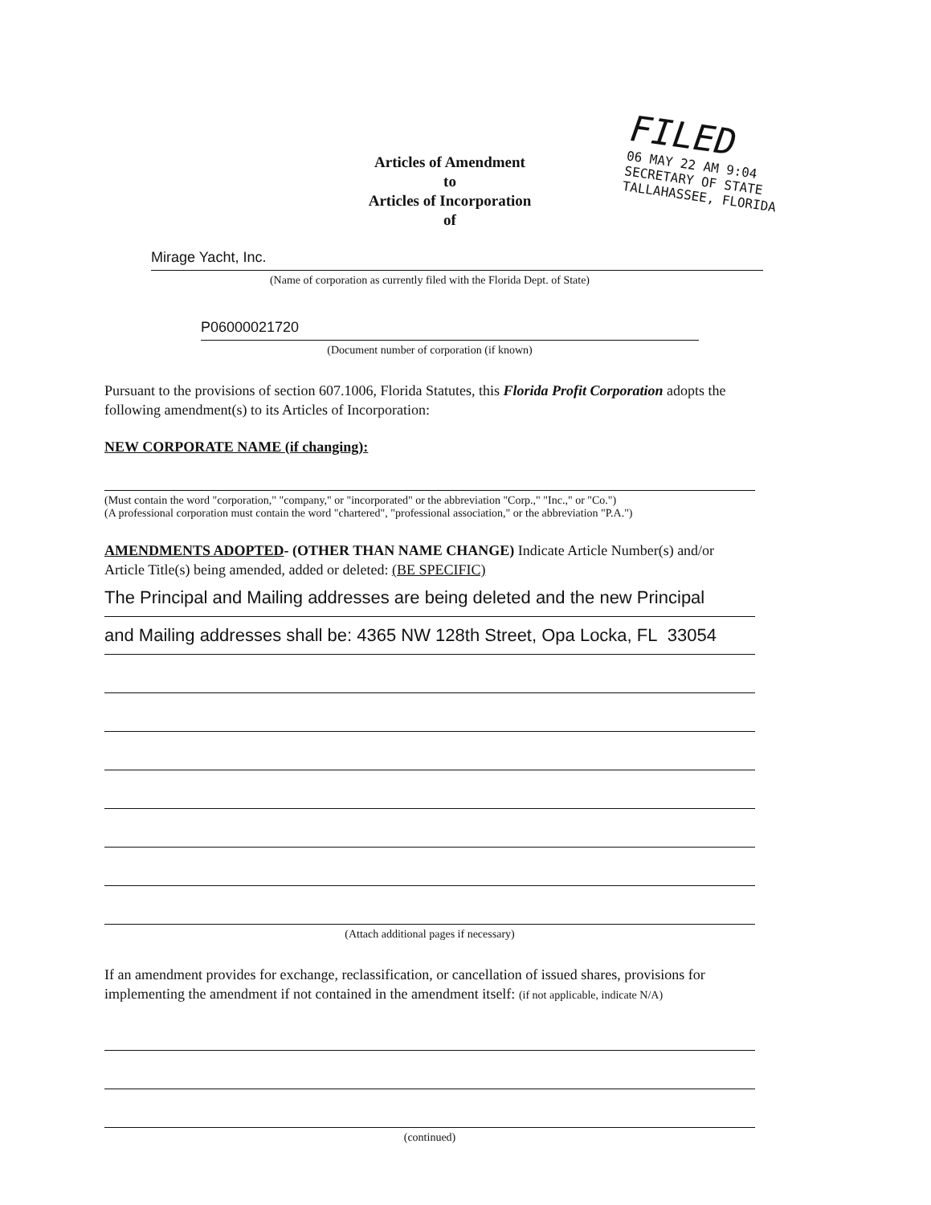Articles of Amendment
to
Articles of Incorporation
of
FILED
06 MAY 22 AM 9:04
SECRETARY OF STATE
TALLAHASSEE, FLORIDA
Mirage Yacht, Inc.
(Name of corporation as currently filed with the Florida Dept. of State)
P06000021720
(Document number of corporation (if known)
Pursuant to the provisions of section 607.1006, Florida Statutes, this Florida Profit Corporation adopts the following amendment(s) to its Articles of Incorporation:
NEW CORPORATE NAME (if changing):
(Must contain the word "corporation," "company," or "incorporated" or the abbreviation "Corp.," "Inc.," or "Co.")
(A professional corporation must contain the word "chartered", "professional association," or the abbreviation "P.A.")
AMENDMENTS ADOPTED- (OTHER THAN NAME CHANGE) Indicate Article Number(s) and/or Article Title(s) being amended, added or deleted: (BE SPECIFIC)
The Principal and Mailing addresses are being deleted and the new Principal
and Mailing addresses shall be: 4365 NW 128th Street, Opa Locka, FL 33054
(Attach additional pages if necessary)
If an amendment provides for exchange, reclassification, or cancellation of issued shares, provisions for implementing the amendment if not contained in the amendment itself: (if not applicable, indicate N/A)
(continued)